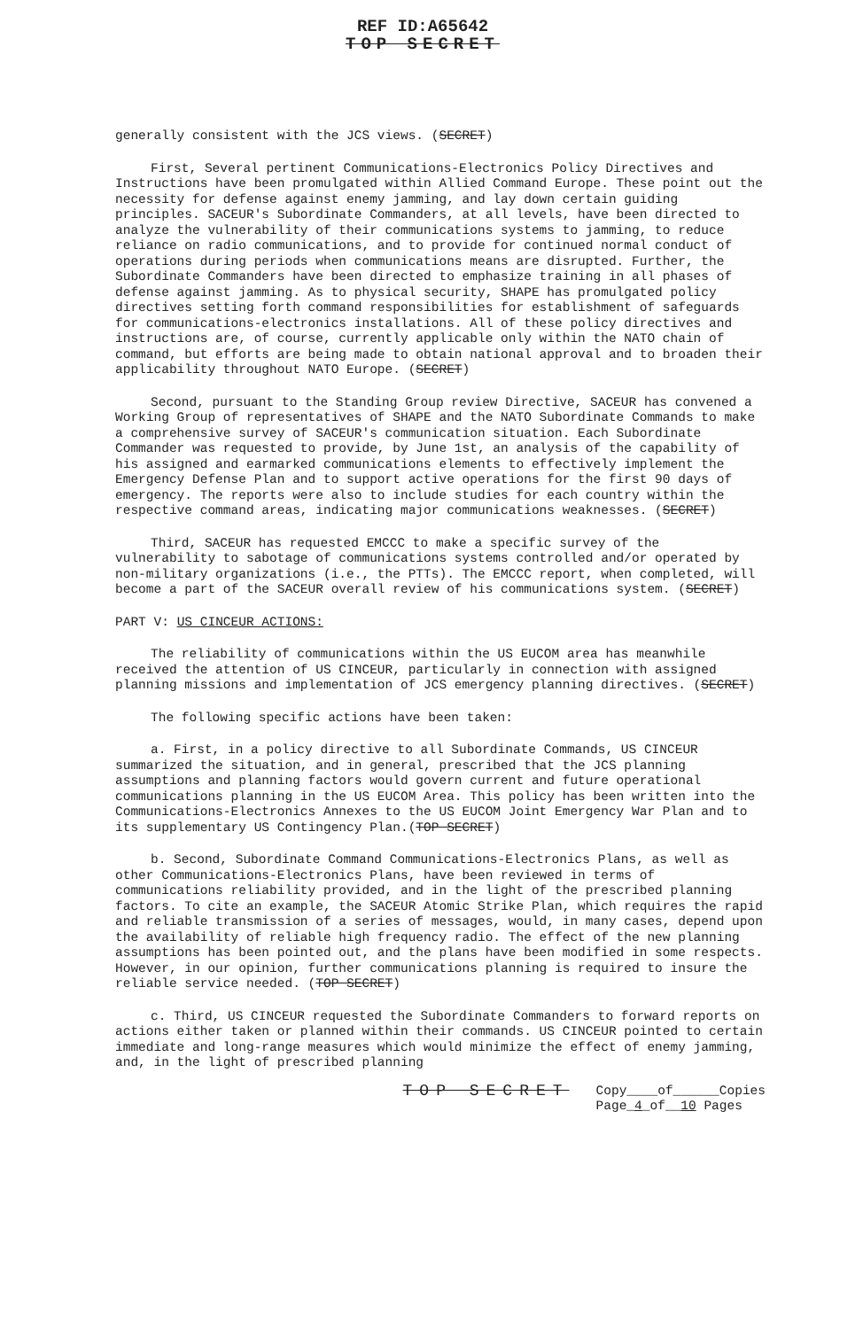REF ID:A65642
TOP SECRET
generally consistent with the JCS views. (SECRET)
First, Several pertinent Communications-Electronics Policy Directives and Instructions have been promulgated within Allied Command Europe. These point out the necessity for defense against enemy jamming, and lay down certain guiding principles. SACEUR's Subordinate Commanders, at all levels, have been directed to analyze the vulnerability of their communications systems to jamming, to reduce reliance on radio communications, and to provide for continued normal conduct of operations during periods when communications means are disrupted. Further, the Subordinate Commanders have been directed to emphasize training in all phases of defense against jamming. As to physical security, SHAPE has promulgated policy directives setting forth command responsibilities for establishment of safeguards for communications-electronics installations. All of these policy directives and instructions are, of course, currently applicable only within the NATO chain of command, but efforts are being made to obtain national approval and to broaden their applicability throughout NATO Europe. (SECRET)
Second, pursuant to the Standing Group review Directive, SACEUR has convened a Working Group of representatives of SHAPE and the NATO Subordinate Commands to make a comprehensive survey of SACEUR's communication situation. Each Subordinate Commander was requested to provide, by June 1st, an analysis of the capability of his assigned and earmarked communications elements to effectively implement the Emergency Defense Plan and to support active operations for the first 90 days of emergency. The reports were also to include studies for each country within the respective command areas, indicating major communications weaknesses. (SECRET)
Third, SACEUR has requested EMCCC to make a specific survey of the vulnerability to sabotage of communications systems controlled and/or operated by non-military organizations (i.e., the PTTs). The EMCCC report, when completed, will become a part of the SACEUR overall review of his communications system. (SECRET)
PART V: US CINCEUR ACTIONS:
The reliability of communications within the US EUCOM area has meanwhile received the attention of US CINCEUR, particularly in connection with assigned planning missions and implementation of JCS emergency planning directives. (SECRET)
The following specific actions have been taken:
a. First, in a policy directive to all Subordinate Commands, US CINCEUR summarized the situation, and in general, prescribed that the JCS planning assumptions and planning factors would govern current and future operational communications planning in the US EUCOM Area. This policy has been written into the Communications-Electronics Annexes to the US EUCOM Joint Emergency War Plan and to its supplementary US Contingency Plan.(TOP SECRET)
b. Second, Subordinate Command Communications-Electronics Plans, as well as other Communications-Electronics Plans, have been reviewed in terms of communications reliability provided, and in the light of the prescribed planning factors. To cite an example, the SACEUR Atomic Strike Plan, which requires the rapid and reliable transmission of a series of messages, would, in many cases, depend upon the availability of reliable high frequency radio. The effect of the new planning assumptions has been pointed out, and the plans have been modified in some respects. However, in our opinion, further communications planning is required to insure the reliable service needed. (TOP SECRET)
c. Third, US CINCEUR requested the Subordinate Commanders to forward reports on actions either taken or planned within their commands. US CINCEUR pointed to certain immediate and long-range measures which would minimize the effect of enemy jamming, and, in the light of prescribed planning
TOP SECRET Copy____of______Copies
Page_4_of__10 Pages